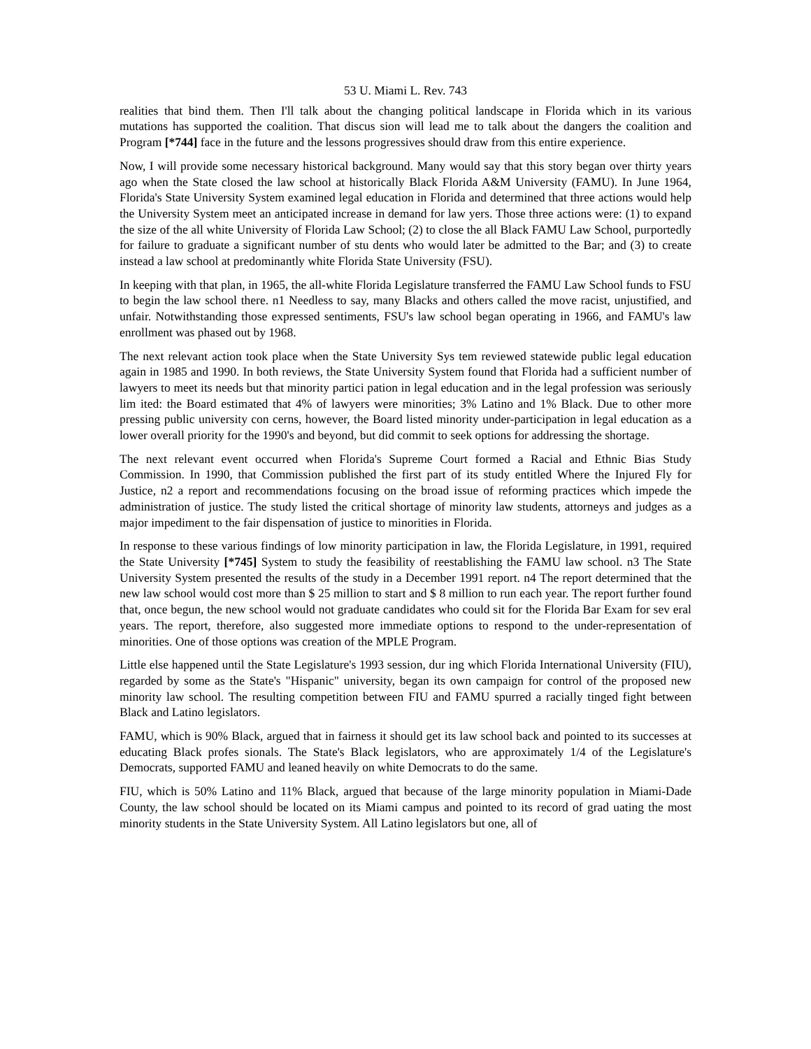53 U. Miami L. Rev. 743
realities that bind them. Then I'll talk about the changing political landscape in Florida which in its various mutations has supported the coalition. That discus sion will lead me to talk about the dangers the coalition and Program [*744] face in the future and the lessons progressives should draw from this entire experience.
Now, I will provide some necessary historical background. Many would say that this story began over thirty years ago when the State closed the law school at historically Black Florida A&M University (FAMU). In June 1964, Florida's State University System examined legal education in Florida and determined that three actions would help the University System meet an anticipated increase in demand for law yers. Those three actions were: (1) to expand the size of the all white University of Florida Law School; (2) to close the all Black FAMU Law School, purportedly for failure to graduate a significant number of stu dents who would later be admitted to the Bar; and (3) to create instead a law school at predominantly white Florida State University (FSU).
In keeping with that plan, in 1965, the all-white Florida Legislature transferred the FAMU Law School funds to FSU to begin the law school there. n1 Needless to say, many Blacks and others called the move racist, unjustified, and unfair. Notwithstanding those expressed sentiments, FSU's law school began operating in 1966, and FAMU's law enrollment was phased out by 1968.
The next relevant action took place when the State University Sys tem reviewed statewide public legal education again in 1985 and 1990. In both reviews, the State University System found that Florida had a sufficient number of lawyers to meet its needs but that minority partici pation in legal education and in the legal profession was seriously lim ited: the Board estimated that 4% of lawyers were minorities; 3% Latino and 1% Black. Due to other more pressing public university con cerns, however, the Board listed minority under-participation in legal education as a lower overall priority for the 1990's and beyond, but did commit to seek options for addressing the shortage.
The next relevant event occurred when Florida's Supreme Court formed a Racial and Ethnic Bias Study Commission. In 1990, that Commission published the first part of its study entitled Where the Injured Fly for Justice, n2 a report and recommendations focusing on the broad issue of reforming practices which impede the administration of justice. The study listed the critical shortage of minority law students, attorneys and judges as a major impediment to the fair dispensation of justice to minorities in Florida.
In response to these various findings of low minority participation in law, the Florida Legislature, in 1991, required the State University [*745] System to study the feasibility of reestablishing the FAMU law school. n3 The State University System presented the results of the study in a December 1991 report. n4 The report determined that the new law school would cost more than $ 25 million to start and $ 8 million to run each year. The report further found that, once begun, the new school would not graduate candidates who could sit for the Florida Bar Exam for sev eral years. The report, therefore, also suggested more immediate options to respond to the under-representation of minorities. One of those options was creation of the MPLE Program.
Little else happened until the State Legislature's 1993 session, dur ing which Florida International University (FIU), regarded by some as the State's "Hispanic" university, began its own campaign for control of the proposed new minority law school. The resulting competition between FIU and FAMU spurred a racially tinged fight between Black and Latino legislators.
FAMU, which is 90% Black, argued that in fairness it should get its law school back and pointed to its successes at educating Black profes sionals. The State's Black legislators, who are approximately 1/4 of the Legislature's Democrats, supported FAMU and leaned heavily on white Democrats to do the same.
FIU, which is 50% Latino and 11% Black, argued that because of the large minority population in Miami-Dade County, the law school should be located on its Miami campus and pointed to its record of grad uating the most minority students in the State University System. All Latino legislators but one, all of